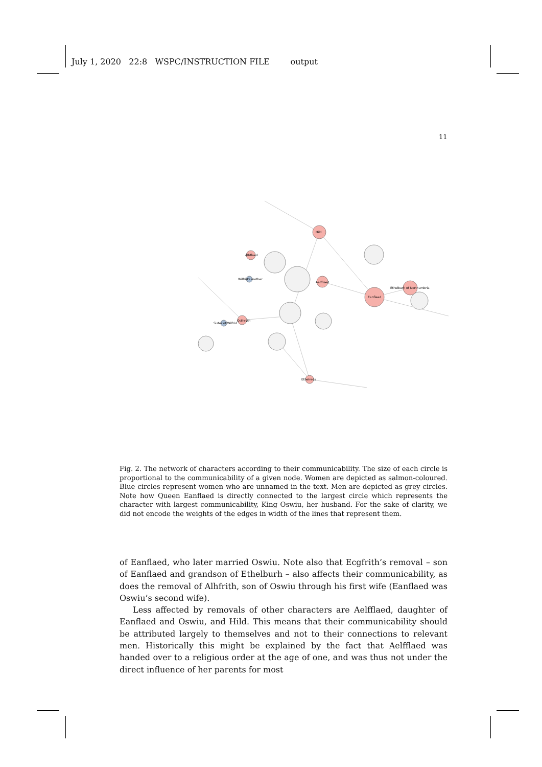July 1, 2020 22:8 WSPC/INSTRUCTION FILE output
11
Hild
Eanflaed
Ethelburh of Northumbria
Aelfflaed
Osthryth
Ethelreda
Alhflaed
Sister of Wilfrid
Wilfrid's mother
Fig. 2. The network of characters according to their communicability. The size of each circle is proportional to the communicability of a given node. Women are depicted as salmon-coloured. Blue circles represent women who are unnamed in the text. Men are depicted as grey circles. Note how Queen Eanflaed is directly connected to the largest circle which represents the character with largest communicability, King Oswiu, her husband. For the sake of clarity, we did not encode the weights of the edges in width of the lines that represent them.
of Eanflaed, who later married Oswiu. Note also that Ecgfrith’s removal – son of Eanflaed and grandson of Ethelburh – also affects their communicability, as does the removal of Alhfrith, son of Oswiu through his first wife (Eanflaed was Oswiu’s second wife).
Less affected by removals of other characters are Aelfflaed, daughter of Eanflaed and Oswiu, and Hild. This means that their communicability should be attributed largely to themselves and not to their connections to relevant men. Historically this might be explained by the fact that Aelfflaed was handed over to a religious order at the age of one, and was thus not under the direct influence of her parents for most